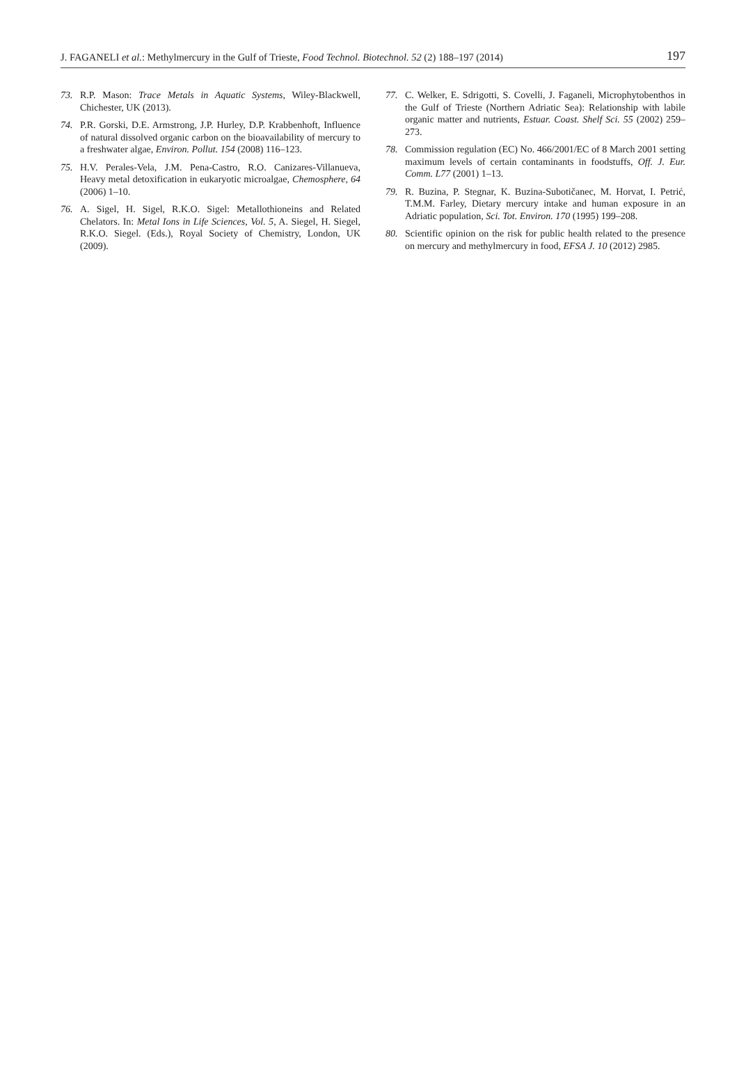J. FAGANELI et al.: Methylmercury in the Gulf of Trieste, Food Technol. Biotechnol. 52 (2) 188–197 (2014) 197
73. R.P. Mason: Trace Metals in Aquatic Systems, Wiley-Blackwell, Chichester, UK (2013).
74. P.R. Gorski, D.E. Armstrong, J.P. Hurley, D.P. Krabbenhoft, Influence of natural dissolved organic carbon on the bioavailability of mercury to a freshwater algae, Environ. Pollut. 154 (2008) 116–123.
75. H.V. Perales-Vela, J.M. Pena-Castro, R.O. Canizares-Villanueva, Heavy metal detoxification in eukaryotic microalgae, Chemosphere, 64 (2006) 1–10.
76. A. Sigel, H. Sigel, R.K.O. Sigel: Metallothioneins and Related Chelators. In: Metal Ions in Life Sciences, Vol. 5, A. Siegel, H. Siegel, R.K.O. Siegel. (Eds.), Royal Society of Chemistry, London, UK (2009).
77. C. Welker, E. Sdrigotti, S. Covelli, J. Faganeli, Microphytobenthos in the Gulf of Trieste (Northern Adriatic Sea): Relationship with labile organic matter and nutrients, Estuar. Coast. Shelf Sci. 55 (2002) 259–273.
78. Commission regulation (EC) No. 466/2001/EC of 8 March 2001 setting maximum levels of certain contaminants in foodstuffs, Off. J. Eur. Comm. L77 (2001) 1–13.
79. R. Buzina, P. Stegnar, K. Buzina-Subotičanec, M. Horvat, I. Petrić, T.M.M. Farley, Dietary mercury intake and human exposure in an Adriatic population, Sci. Tot. Environ. 170 (1995) 199–208.
80. Scientific opinion on the risk for public health related to the presence on mercury and methylmercury in food, EFSA J. 10 (2012) 2985.